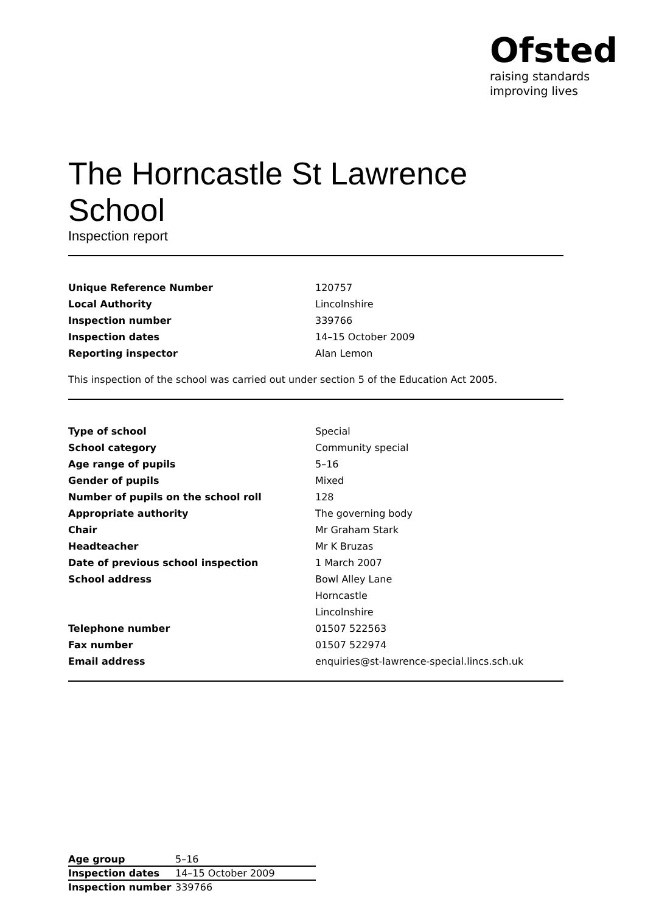Ofsted
raising standards
improving lives
The Horncastle St Lawrence School
Inspection report
| Unique Reference Number | 120757 |
| Local Authority | Lincolnshire |
| Inspection number | 339766 |
| Inspection dates | 14–15 October 2009 |
| Reporting inspector | Alan Lemon |
This inspection of the school was carried out under section 5 of the Education Act 2005.
| Type of school | Special |
| School category | Community special |
| Age range of pupils | 5–16 |
| Gender of pupils | Mixed |
| Number of pupils on the school roll | 128 |
| Appropriate authority | The governing body |
| Chair | Mr Graham Stark |
| Headteacher | Mr K Bruzas |
| Date of previous school inspection | 1 March 2007 |
| School address | Bowl Alley Lane Horncastle Lincolnshire |
| Telephone number | 01507 522563 |
| Fax number | 01507 522974 |
| Email address | enquiries@st-lawrence-special.lincs.sch.uk |
| Age group | 5–16 |
| Inspection dates | 14–15 October 2009 |
| Inspection number | 339766 |